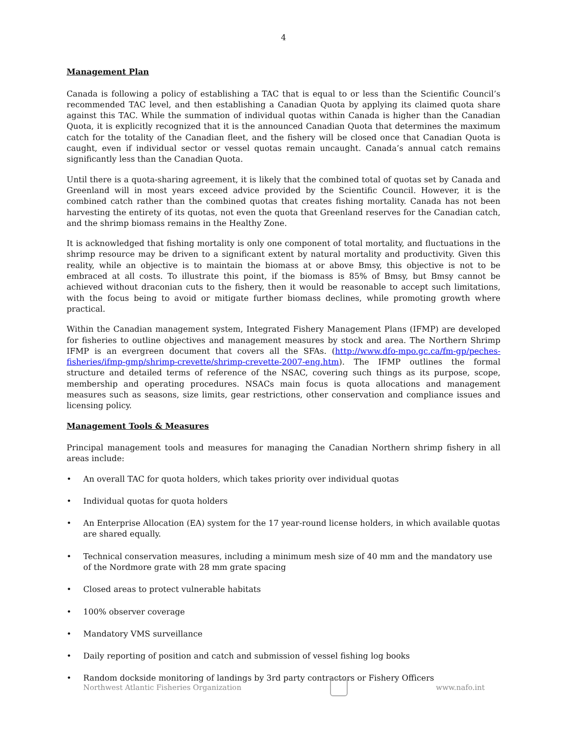4
Management Plan
Canada is following a policy of establishing a TAC that is equal to or less than the Scientific Council’s recommended TAC level, and then establishing a Canadian Quota by applying its claimed quota share against this TAC. While the summation of individual quotas within Canada is higher than the Canadian Quota, it is explicitly recognized that it is the announced Canadian Quota that determines the maximum catch for the totality of the Canadian fleet, and the fishery will be closed once that Canadian Quota is caught, even if individual sector or vessel quotas remain uncaught. Canada’s annual catch remains significantly less than the Canadian Quota.
Until there is a quota-sharing agreement, it is likely that the combined total of quotas set by Canada and Greenland will in most years exceed advice provided by the Scientific Council. However, it is the combined catch rather than the combined quotas that creates fishing mortality. Canada has not been harvesting the entirety of its quotas, not even the quota that Greenland reserves for the Canadian catch, and the shrimp biomass remains in the Healthy Zone.
It is acknowledged that fishing mortality is only one component of total mortality, and fluctuations in the shrimp resource may be driven to a significant extent by natural mortality and productivity. Given this reality, while an objective is to maintain the biomass at or above Bmsy, this objective is not to be embraced at all costs. To illustrate this point, if the biomass is 85% of Bmsy, but Bmsy cannot be achieved without draconian cuts to the fishery, then it would be reasonable to accept such limitations, with the focus being to avoid or mitigate further biomass declines, while promoting growth where practical.
Within the Canadian management system, Integrated Fishery Management Plans (IFMP) are developed for fisheries to outline objectives and management measures by stock and area. The Northern Shrimp IFMP is an evergreen document that covers all the SFAs. (http://www.dfo-mpo.gc.ca/fm-gp/peches- fisheries/ifmp-gmp/shrimp-crevette/shrimp-crevette-2007-eng.htm). The IFMP outlines the formal structure and detailed terms of reference of the NSAC, covering such things as its purpose, scope, membership and operating procedures. NSACs main focus is quota allocations and management measures such as seasons, size limits, gear restrictions, other conservation and compliance issues and licensing policy.
Management Tools & Measures
Principal management tools and measures for managing the Canadian Northern shrimp fishery in all areas include:
• An overall TAC for quota holders, which takes priority over individual quotas
• Individual quotas for quota holders
• An Enterprise Allocation (EA) system for the 17 year-round license holders, in which available quotas are shared equally.
• Technical conservation measures, including a minimum mesh size of 40 mm and the mandatory use of the Nordmore grate with 28 mm grate spacing
• Closed areas to protect vulnerable habitats
• 100% observer coverage
• Mandatory VMS surveillance
• Daily reporting of position and catch and submission of vessel fishing log books
• Random dockside monitoring of landings by 3rd party contractors or Fishery Officers
Northwest Atlantic Fisheries Organization
www.nafo.int